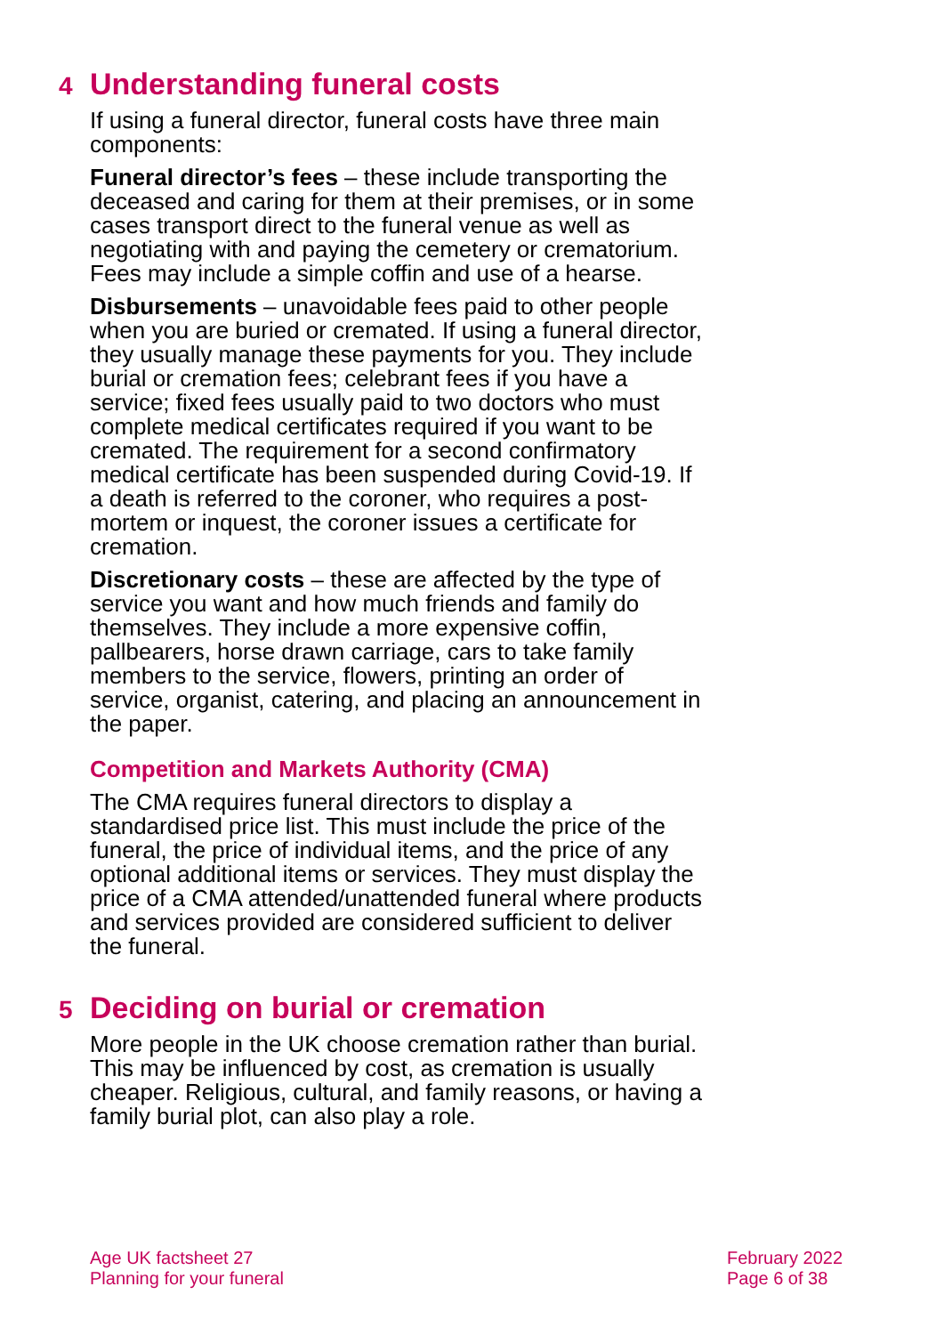4 Understanding funeral costs
If using a funeral director, funeral costs have three main components:
Funeral director’s fees – these include transporting the deceased and caring for them at their premises, or in some cases transport direct to the funeral venue as well as negotiating with and paying the cemetery or crematorium. Fees may include a simple coffin and use of a hearse.
Disbursements – unavoidable fees paid to other people when you are buried or cremated. If using a funeral director, they usually manage these payments for you. They include burial or cremation fees; celebrant fees if you have a service; fixed fees usually paid to two doctors who must complete medical certificates required if you want to be cremated. The requirement for a second confirmatory medical certificate has been suspended during Covid-19. If a death is referred to the coroner, who requires a post-mortem or inquest, the coroner issues a certificate for cremation.
Discretionary costs – these are affected by the type of service you want and how much friends and family do themselves. They include a more expensive coffin, pallbearers, horse drawn carriage, cars to take family members to the service, flowers, printing an order of service, organist, catering, and placing an announcement in the paper.
Competition and Markets Authority (CMA)
The CMA requires funeral directors to display a standardised price list. This must include the price of the funeral, the price of individual items, and the price of any optional additional items or services. They must display the price of a CMA attended/unattended funeral where products and services provided are considered sufficient to deliver the funeral.
5 Deciding on burial or cremation
More people in the UK choose cremation rather than burial. This may be influenced by cost, as cremation is usually cheaper. Religious, cultural, and family reasons, or having a family burial plot, can also play a role.
Age UK factsheet 27
Planning for your funeral
February 2022
Page 6 of 38